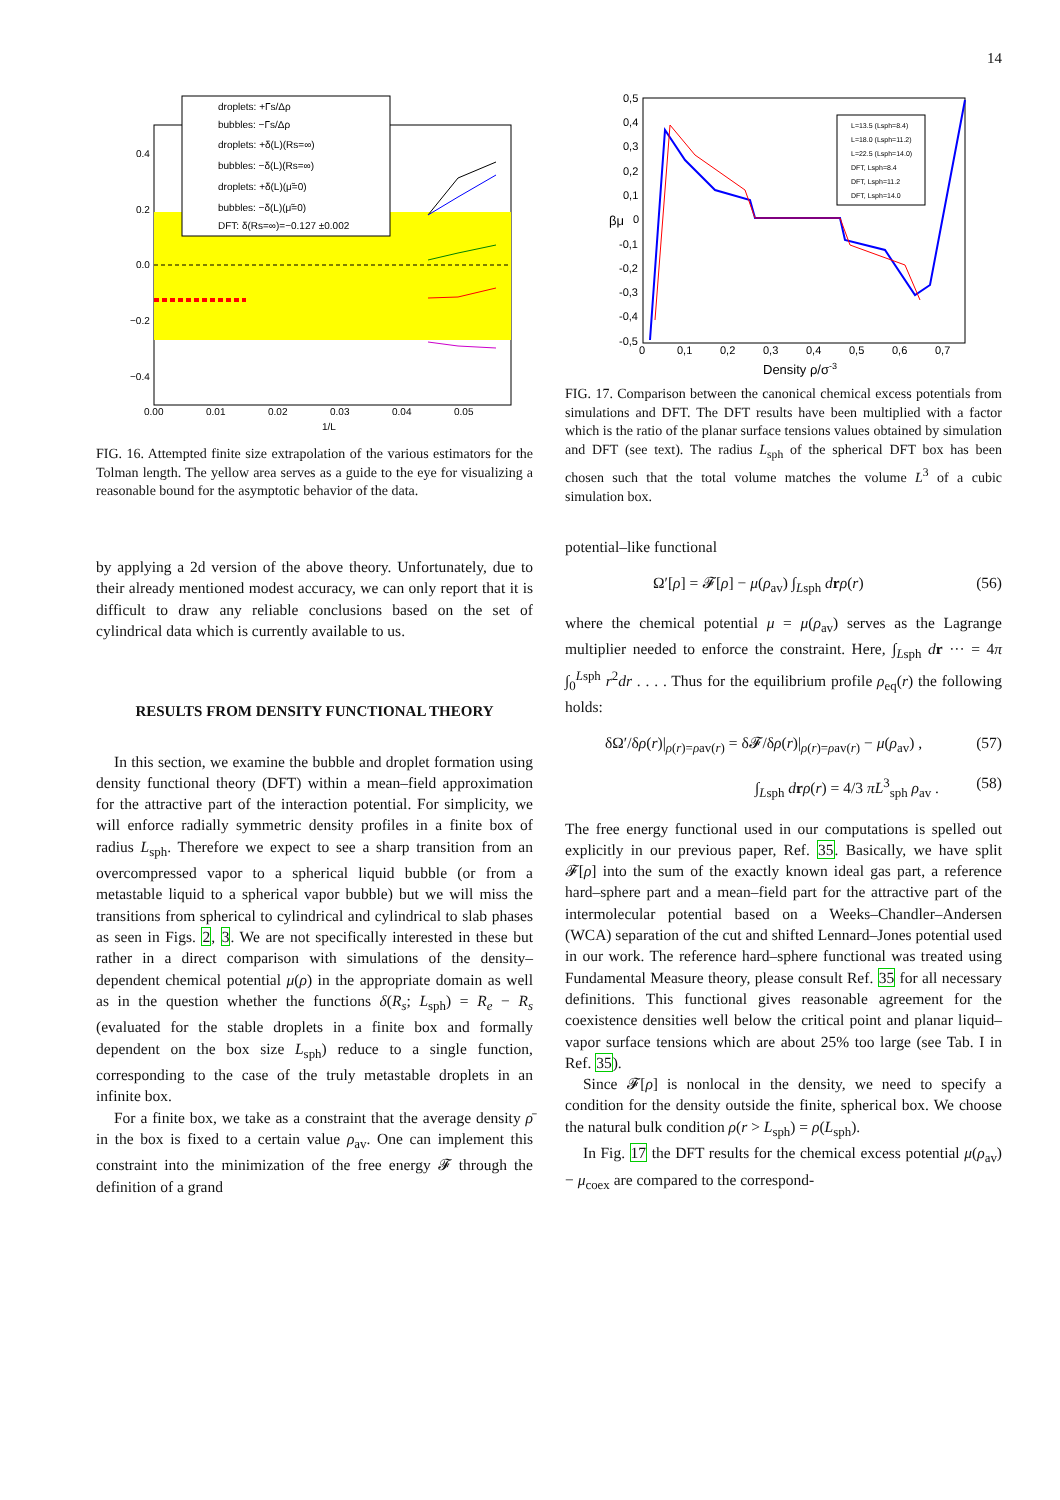14
droplets: +Γs/Δρ
bubbles: −Γs/Δρ
droplets: +δ(L)(Rs=∞)
bubbles: −δ(L)(Rs=∞)
droplets: +δ(L)(μ̃=0)
bubbles: −δ(L)(μ̃=0)
DFT: δ(Rs=∞)=−0.127 ±0.002
0.4
0.2
0.0
−0.2
−0.4
0.00
0.01
0.02
0.03
0.04
0.05
1/L
FIG. 16. Attempted finite size extrapolation of the various estimators for the Tolman length. The yellow area serves as a guide to the eye for visualizing a reasonable bound for the asymptotic behavior of the data.
by applying a 2d version of the above theory. Unfortunately, due to their already mentioned modest accuracy, we can only report that it is difficult to draw any reliable conclusions based on the set of cylindrical data which is currently available to us.
RESULTS FROM DENSITY FUNCTIONAL THEORY
In this section, we examine the bubble and droplet formation using density functional theory (DFT) within a mean–field approximation for the attractive part of the interaction potential. For simplicity, we will enforce radially symmetric density profiles in a finite box of radius L<sub>sph</sub>. Therefore we expect to see a sharp transition from an overcompressed vapor to a spherical liquid bubble (or from a metastable liquid to a spherical vapor bubble) but we will miss the transitions from spherical to cylindrical and cylindrical to slab phases as seen in Figs. 2, 3. We are not specifically interested in these but rather in a direct comparison with simulations of the density–dependent chemical potential μ(ρ) in the appropriate domain as well as in the question whether the functions δ(R<sub>s</sub>; L<sub>sph</sub>) = R<sub>e</sub> − R<sub>s</sub> (evaluated for the stable droplets in a finite box and formally dependent on the box size L<sub>sph</sub>) reduce to a single function, corresponding to the case of the truly metastable droplets in an infinite box.
For a finite box, we take as a constraint that the average density ρ̄ in the box is fixed to a certain value ρ<sub>av</sub>. One can implement this constraint into the minimization of the free energy 𝓕 through the definition of a grand
L=13.5 (Lsph=8.4)
L=18.0 (Lsph=11.2)
L=22.5 (Lsph=14.0)
DFT, Lsph=8.4
DFT, Lsph=11.2
DFT, Lsph=14.0
0,5
0,4
0,3
0,2
0,1
0
-0,1
-0,2
-0,3
-0,4
-0,5
0
0,1
0,2
0,3
0,4
0,5
0,6
0,7
Density ρ/σ-3
βμ
FIG. 17. Comparison between the canonical chemical excess potentials from simulations and DFT. The DFT results have been multiplied with a factor which is the ratio of the planar surface tensions values obtained by simulation and DFT (see text). The radius L<sub>sph</sub> of the spherical DFT box has been chosen such that the total volume matches the volume L<sup>3</sup> of a cubic simulation box.
potential–like functional
Ω′[ρ] = 𝓕[ρ] − μ(ρ<sub>av</sub>) ∫<sub>Lsph</sub> drρ(r) (56)
where the chemical potential μ = μ(ρ<sub>av</sub>) serves as the Lagrange multiplier needed to enforce the constraint. Here, ∫<sub>Lsph</sub> dr ··· = 4π ∫<sub>0</sub><sup>Lsph</sup> r<sup>2</sup>dr . . . . Thus for the equilibrium profile ρ<sub>eq</sub>(r) the following holds:
δΩ′/δρ(r)|<sub>ρ(r)=ρav(r)</sub> = δ𝓕/δρ(r)|<sub>ρ(r)=ρav(r)</sub> − μ(ρ<sub>av</sub>) , (57)
∫<sub>Lsph</sub> drρ(r) = 4/3 πL<sup>3</sup><sub>sph</sub> ρ<sub>av</sub> . (58)
The free energy functional used in our computations is spelled out explicitly in our previous paper, Ref. 35. Basically, we have split 𝓕[ρ] into the sum of the exactly known ideal gas part, a reference hard–sphere part and a mean–field part for the attractive part of the intermolecular potential based on a Weeks–Chandler–Andersen (WCA) separation of the cut and shifted Lennard–Jones potential used in our work. The reference hard–sphere functional was treated using Fundamental Measure theory, please consult Ref. 35 for all necessary definitions. This functional gives reasonable agreement for the coexistence densities well below the critical point and planar liquid–vapor surface tensions which are about 25% too large (see Tab. I in Ref. 35).
Since 𝓕[ρ] is nonlocal in the density, we need to specify a condition for the density outside the finite, spherical box. We choose the natural bulk condition ρ(r > L<sub>sph</sub>) = ρ(L<sub>sph</sub>).
In Fig. 17 the DFT results for the chemical excess potential μ(ρ<sub>av</sub>) − μ<sub>coex</sub> are compared to the correspond-